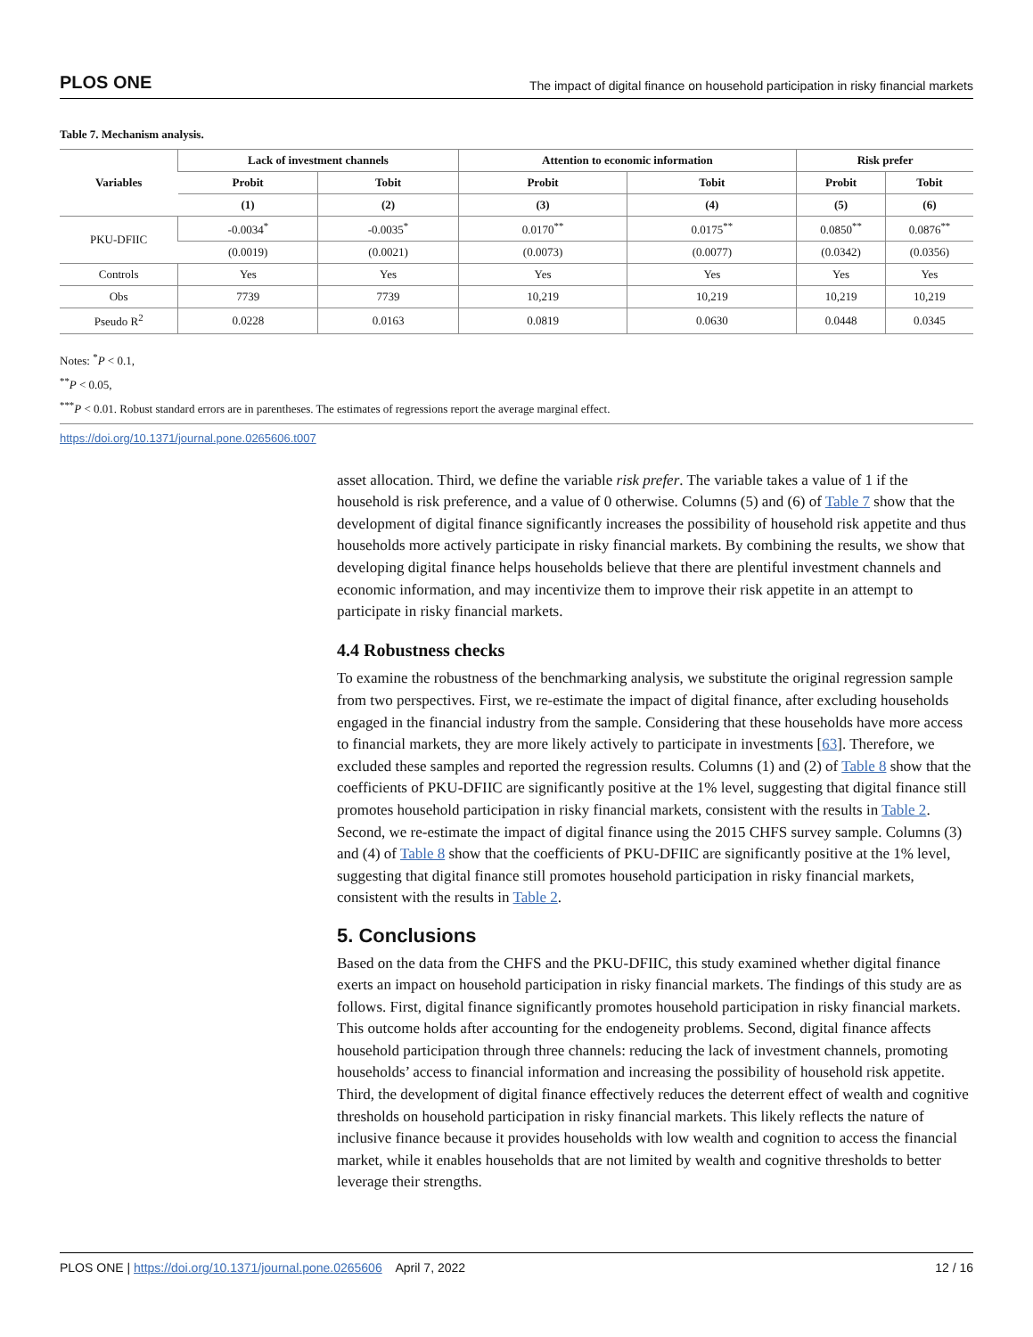PLOS ONE The impact of digital finance on household participation in risky financial markets
Table 7. Mechanism analysis.
| Variables | Lack of investment channels | | Attention to economic information | | Risk prefer | |
| --- | --- | --- | --- | --- | --- | --- |
| | Probit | Tobit | Probit | Tobit | Probit | Tobit |
| | (1) | (2) | (3) | (4) | (5) | (6) |
| PKU-DFIIC | -0.0034<sup>*</sup> | -0.0035<sup>*</sup> | 0.0170<sup>**</sup> | 0.0175<sup>**</sup> | 0.0850<sup>**</sup> | 0.0876<sup>**</sup> |
| | (0.0019) | (0.0021) | (0.0073) | (0.0077) | (0.0342) | (0.0356) |
| Controls | Yes | Yes | Yes | Yes | Yes | Yes |
| Obs | 7739 | 7739 | 10,219 | 10,219 | 10,219 | 10,219 |
| Pseudo R<sup>2</sup> | 0.0228 | 0.0163 | 0.0819 | 0.0630 | 0.0448 | 0.0345 |
Notes: <sup>*</sup>P < 0.1,
<sup>**</sup> P < 0.05,
<sup>***</sup> P < 0.01. Robust standard errors are in parentheses. The estimates of regressions report the average marginal effect.
https://doi.org/10.1371/journal.pone.0265606.t007
asset allocation. Third, we define the variable risk prefer. The variable takes a value of 1 if the household is risk preference, and a value of 0 otherwise. Columns (5) and (6) of Table 7 show that the development of digital finance significantly increases the possibility of household risk appetite and thus households more actively participate in risky financial markets. By combining the results, we show that developing digital finance helps households believe that there are plentiful investment channels and economic information, and may incentivize them to improve their risk appetite in an attempt to participate in risky financial markets.
4.4 Robustness checks
To examine the robustness of the benchmarking analysis, we substitute the original regression sample from two perspectives. First, we re-estimate the impact of digital finance, after excluding households engaged in the financial industry from the sample. Considering that these households have more access to financial markets, they are more likely actively to participate in investments [63]. Therefore, we excluded these samples and reported the regression results. Columns (1) and (2) of Table 8 show that the coefficients of PKU-DFIIC are significantly positive at the 1% level, suggesting that digital finance still promotes household participation in risky financial markets, consistent with the results in Table 2. Second, we re-estimate the impact of digital finance using the 2015 CHFS survey sample. Columns (3) and (4) of Table 8 show that the coefficients of PKU-DFIIC are significantly positive at the 1% level, suggesting that digital finance still promotes household participation in risky financial markets, consistent with the results in Table 2.
5. Conclusions
Based on the data from the CHFS and the PKU-DFIIC, this study examined whether digital finance exerts an impact on household participation in risky financial markets. The findings of this study are as follows. First, digital finance significantly promotes household participation in risky financial markets. This outcome holds after accounting for the endogeneity problems. Second, digital finance affects household participation through three channels: reducing the lack of investment channels, promoting households’ access to financial information and increasing the possibility of household risk appetite. Third, the development of digital finance effectively reduces the deterrent effect of wealth and cognitive thresholds on household participation in risky financial markets. This likely reflects the nature of inclusive finance because it provides households with low wealth and cognition to access the financial market, while it enables households that are not limited by wealth and cognitive thresholds to better leverage their strengths.
PLOS ONE | https://doi.org/10.1371/journal.pone.0265606 April 7, 2022 12 / 16